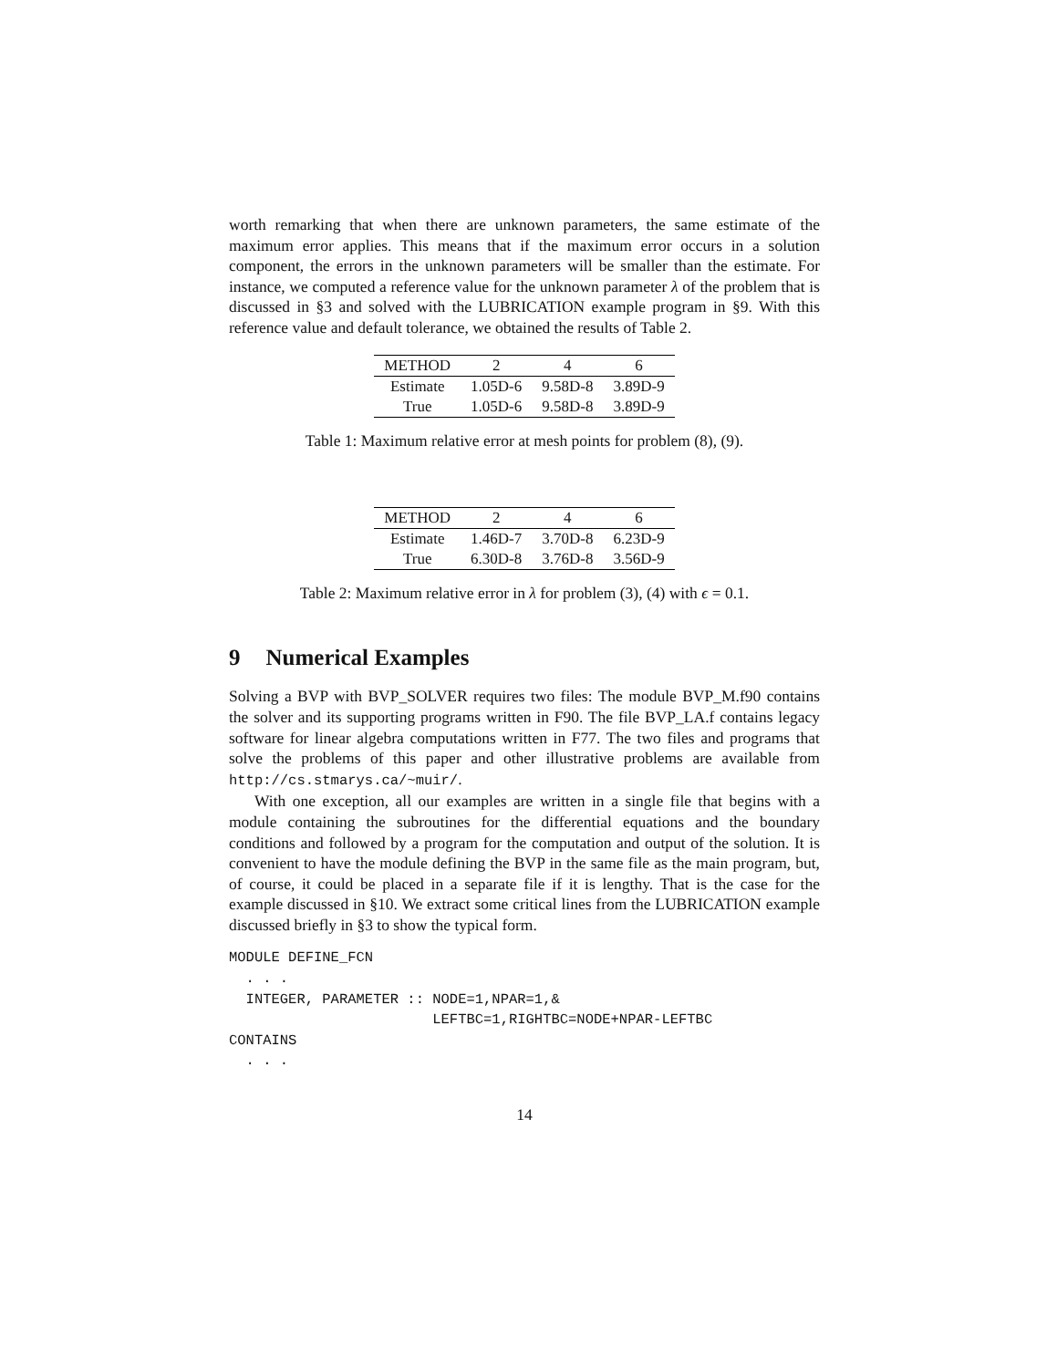worth remarking that when there are unknown parameters, the same estimate of the maximum error applies. This means that if the maximum error occurs in a solution component, the errors in the unknown parameters will be smaller than the estimate. For instance, we computed a reference value for the unknown parameter λ of the problem that is discussed in §3 and solved with the LUBRICATION example program in §9. With this reference value and default tolerance, we obtained the results of Table 2.
| METHOD | 2 | 4 | 6 |
| --- | --- | --- | --- |
| Estimate | 1.05D-6 | 9.58D-8 | 3.89D-9 |
| True | 1.05D-6 | 9.58D-8 | 3.89D-9 |
Table 1: Maximum relative error at mesh points for problem (8), (9).
| METHOD | 2 | 4 | 6 |
| --- | --- | --- | --- |
| Estimate | 1.46D-7 | 3.70D-8 | 6.23D-9 |
| True | 6.30D-8 | 3.76D-8 | 3.56D-9 |
Table 2: Maximum relative error in λ for problem (3), (4) with ϵ = 0.1.
9 Numerical Examples
Solving a BVP with BVP_SOLVER requires two files: The module BVP_M.f90 contains the solver and its supporting programs written in F90. The file BVP_LA.f contains legacy software for linear algebra computations written in F77. The two files and programs that solve the problems of this paper and other illustrative problems are available from http://cs.stmarys.ca/~muir/.
With one exception, all our examples are written in a single file that begins with a module containing the subroutines for the differential equations and the boundary conditions and followed by a program for the computation and output of the solution. It is convenient to have the module defining the BVP in the same file as the main program, but, of course, it could be placed in a separate file if it is lengthy. That is the case for the example discussed in §10. We extract some critical lines from the LUBRICATION example discussed briefly in §3 to show the typical form.
MODULE DEFINE_FCN
  . . .
  INTEGER, PARAMETER :: NODE=1,NPAR=1,&
                        LEFTBC=1,RIGHTBC=NODE+NPAR-LEFTBC
CONTAINS
  . . .
14